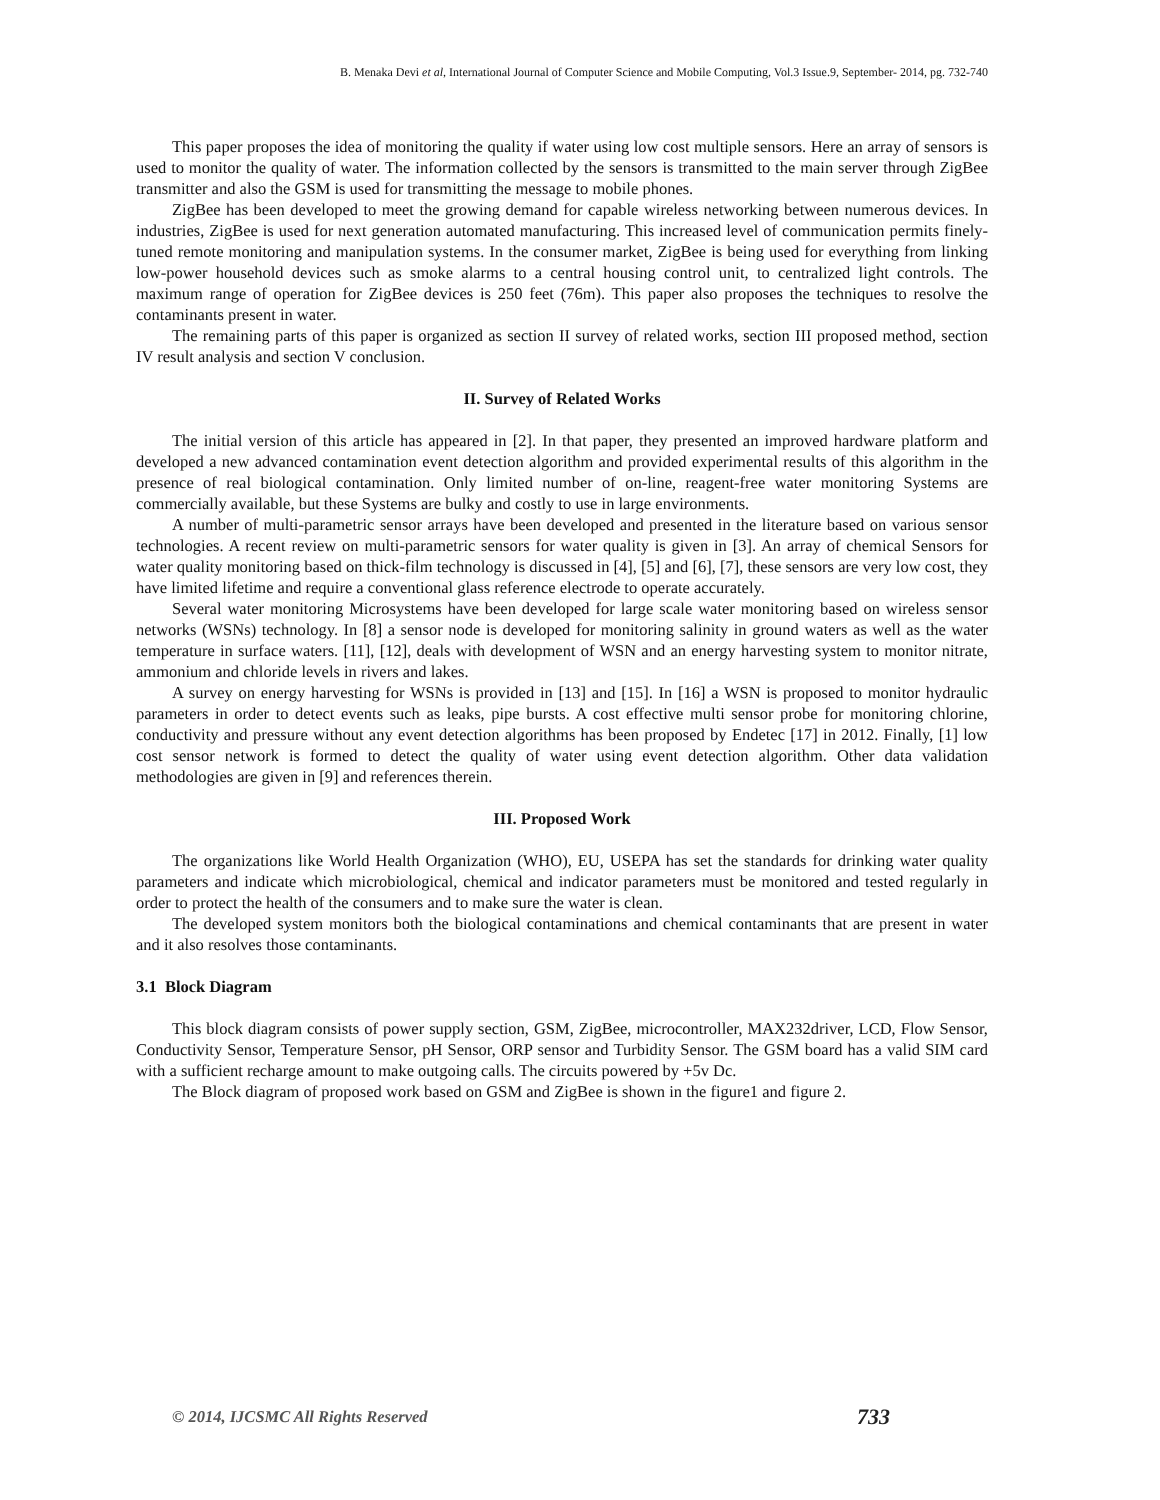B. Menaka Devi et al, International Journal of Computer Science and Mobile Computing, Vol.3 Issue.9, September- 2014, pg. 732-740
This paper proposes the idea of monitoring the quality if water using low cost multiple sensors. Here an array of sensors is used to monitor the quality of water. The information collected by the sensors is transmitted to the main server through ZigBee transmitter and also the GSM is used for transmitting the message to mobile phones.
ZigBee has been developed to meet the growing demand for capable wireless networking between numerous devices. In industries, ZigBee is used for next generation automated manufacturing. This increased level of communication permits finely-tuned remote monitoring and manipulation systems. In the consumer market, ZigBee is being used for everything from linking low-power household devices such as smoke alarms to a central housing control unit, to centralized light controls. The maximum range of operation for ZigBee devices is 250 feet (76m). This paper also proposes the techniques to resolve the contaminants present in water.
The remaining parts of this paper is organized as section II survey of related works, section III proposed method, section IV result analysis and section V conclusion.
II. Survey of Related Works
The initial version of this article has appeared in [2]. In that paper, they presented an improved hardware platform and developed a new advanced contamination event detection algorithm and provided experimental results of this algorithm in the presence of real biological contamination. Only limited number of on-line, reagent-free water monitoring Systems are commercially available, but these Systems are bulky and costly to use in large environments.
A number of multi-parametric sensor arrays have been developed and presented in the literature based on various sensor technologies. A recent review on multi-parametric sensors for water quality is given in [3]. An array of chemical Sensors for water quality monitoring based on thick-film technology is discussed in [4], [5] and [6], [7], these sensors are very low cost, they have limited lifetime and require a conventional glass reference electrode to operate accurately.
Several water monitoring Microsystems have been developed for large scale water monitoring based on wireless sensor networks (WSNs) technology. In [8] a sensor node is developed for monitoring salinity in ground waters as well as the water temperature in surface waters. [11], [12], deals with development of WSN and an energy harvesting system to monitor nitrate, ammonium and chloride levels in rivers and lakes.
A survey on energy harvesting for WSNs is provided in [13] and [15]. In [16] a WSN is proposed to monitor hydraulic parameters in order to detect events such as leaks, pipe bursts. A cost effective multi sensor probe for monitoring chlorine, conductivity and pressure without any event detection algorithms has been proposed by Endetec [17] in 2012. Finally, [1] low cost sensor network is formed to detect the quality of water using event detection algorithm. Other data validation methodologies are given in [9] and references therein.
III. Proposed Work
The organizations like World Health Organization (WHO), EU, USEPA has set the standards for drinking water quality parameters and indicate which microbiological, chemical and indicator parameters must be monitored and tested regularly in order to protect the health of the consumers and to make sure the water is clean.
The developed system monitors both the biological contaminations and chemical contaminants that are present in water and it also resolves those contaminants.
3.1 Block Diagram
This block diagram consists of power supply section, GSM, ZigBee, microcontroller, MAX232driver, LCD, Flow Sensor, Conductivity Sensor, Temperature Sensor, pH Sensor, ORP sensor and Turbidity Sensor. The GSM board has a valid SIM card with a sufficient recharge amount to make outgoing calls. The circuits powered by +5v Dc.
The Block diagram of proposed work based on GSM and ZigBee is shown in the figure1 and figure 2.
© 2014, IJCSMC All Rights Reserved 733